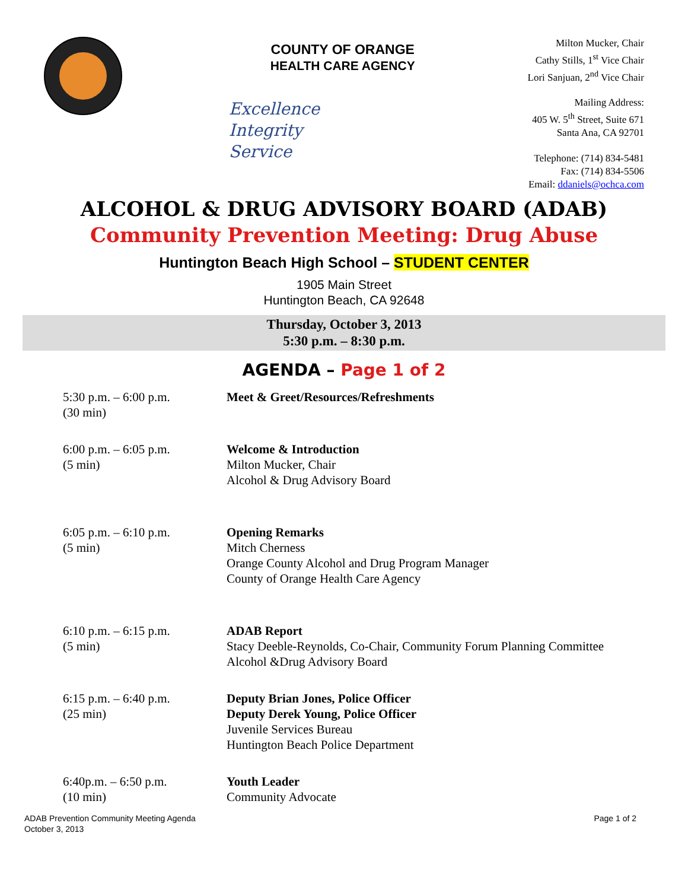COUNTY OF ORANGE
HEALTH CARE AGENCY
Excellence
Integrity
Service
Milton Mucker, Chair
Cathy Stills, 1<sup>st</sup> Vice Chair
Lori Sanjuan, 2<sup>nd</sup> Vice Chair
Mailing Address:
405 W. 5<sup>th</sup> Street, Suite 671
Santa Ana, CA 92701
Telephone: (714) 834-5481
Fax: (714) 834-5506
Email: ddaniels@ochca.com
ALCOHOL & DRUG ADVISORY BOARD (ADAB)
Community Prevention Meeting: Drug Abuse
Huntington Beach High School – STUDENT CENTER
1905 Main Street
Huntington Beach, CA 92648
Thursday, October 3, 2013
5:30 p.m. – 8:30 p.m.
AGENDA – Page 1 of 2
| 5:30 p.m. – 6:00 p.m. (30 min) | Meet & Greet/Resources/Refreshments |
| 6:00 p.m. – 6:05 p.m. (5 min) | Welcome & Introduction Milton Mucker, Chair Alcohol & Drug Advisory Board |
| 6:05 p.m. – 6:10 p.m. (5 min) | Opening Remarks Mitch Cherness Orange County Alcohol and Drug Program Manager County of Orange Health Care Agency |
| 6:10 p.m. – 6:15 p.m. (5 min) | ADAB Report Stacy Deeble-Reynolds, Co-Chair, Community Forum Planning Committee Alcohol &Drug Advisory Board |
| 6:15 p.m. – 6:40 p.m. (25 min) | Deputy Brian Jones, Police Officer Deputy Derek Young, Police Officer Juvenile Services Bureau Huntington Beach Police Department |
| 6:40p.m. – 6:50 p.m. (10 min) | Youth Leader Community Advocate |
ADAB Prevention Community Meeting Agenda
October 3, 2013
Page 1 of 2